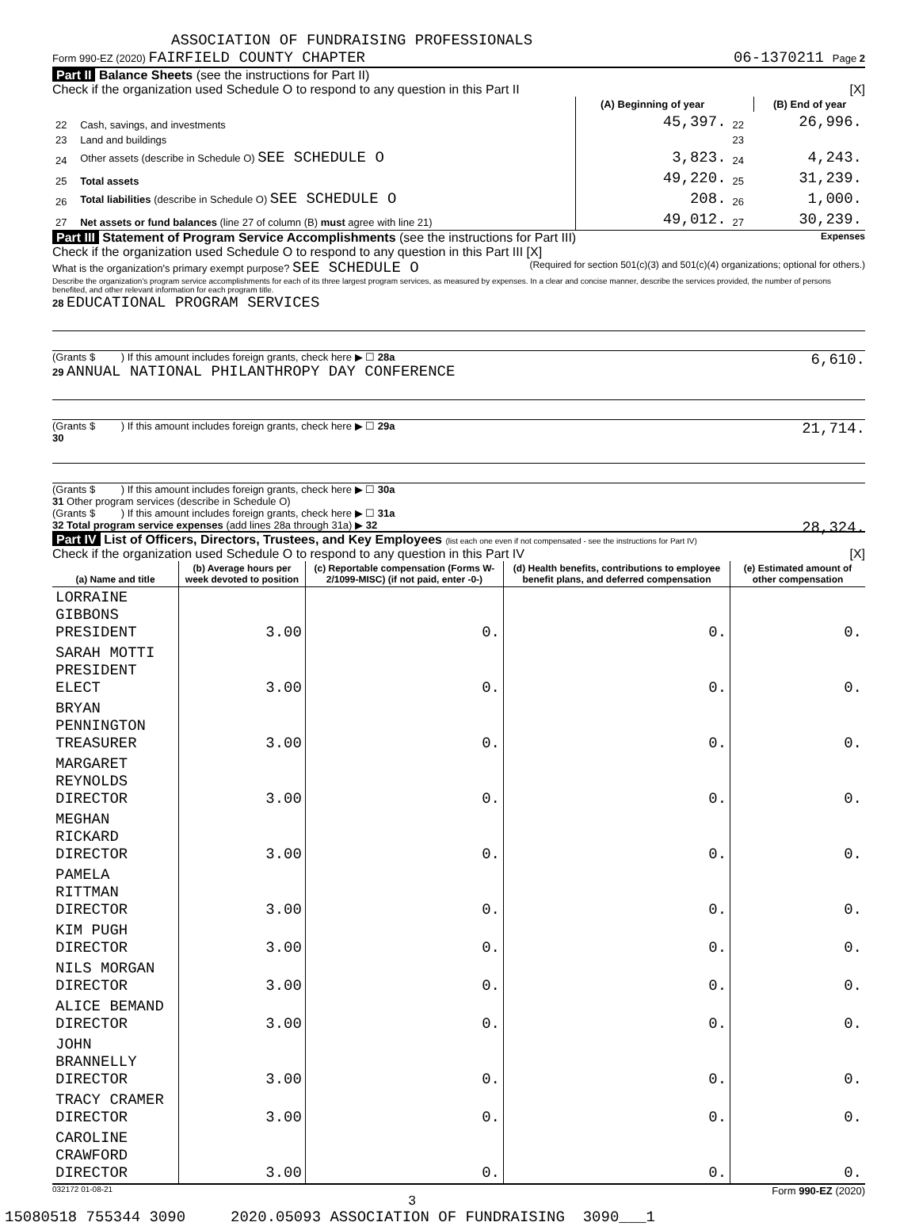ASSOCIATION OF FUNDRAISING PROFESSIONALS
Form 990-EZ (2020) FAIRFIELD COUNTY CHAPTER 06-1370211 Page 2
Part II Balance Sheets (see the instructions for Part II)
Check if the organization used Schedule O to respond to any question in this Part II [X]
| | | (A) Beginning of year | | (B) End of year |
| --- | --- | --- | --- | --- |
| 22 | Cash, savings, and investments | 45,397. | 22 | 26,996. |
| 23 | Land and buildings | | 23 | |
| 24 | Other assets (describe in Schedule O) SEE SCHEDULE O | 3,823. | 24 | 4,243. |
| 25 | Total assets | 49,220. | 25 | 31,239. |
| 26 | Total liabilities (describe in Schedule O) SEE SCHEDULE O | 208. | 26 | 1,000. |
| 27 | Net assets or fund balances (line 27 of column (B) must agree with line 21) | 49,012. | 27 | 30,239. |
Part III Statement of Program Service Accomplishments (see the instructions for Part III) Expenses
Check if the organization used Schedule O to respond to any question in this Part III [X] (Required for section 501(c)(3) and 501(c)(4) organizations; optional for others.)
What is the organization's primary exempt purpose? SEE SCHEDULE O
Describe the organization's program service accomplishments for each of its three largest program services, as measured by expenses. In a clear and concise manner, describe the services provided, the number of persons benefited, and other relevant information for each program title.
28 EDUCATIONAL PROGRAM SERVICES
(Grants $ ) If this amount includes foreign grants, check here ▶ ☐ 28a 6,610.
29 ANNUAL NATIONAL PHILANTHROPY DAY CONFERENCE
(Grants $ ) If this amount includes foreign grants, check here ▶ ☐ 29a 21,714.
30
(Grants $ ) If this amount includes foreign grants, check here ▶ ☐ 30a
31 Other program services (describe in Schedule O)
(Grants $ ) If this amount includes foreign grants, check here ▶ ☐ 31a
32 Total program service expenses (add lines 28a through 31a) ▶ 32 28,324.
Part IV List of Officers, Directors, Trustees, and Key Employees (list each one even if not compensated - see the instructions for Part IV)
Check if the organization used Schedule O to respond to any question in this Part IV [X]
| (a) Name and title | (b) Average hours per week devoted to position | (c) Reportable compensation (Forms W-2/1099-MISC) (if not paid, enter -0-) | (d) Health benefits, contributions to employee benefit plans, and deferred compensation | (e) Estimated amount of other compensation |
| --- | --- | --- | --- | --- |
| LORRAINE GIBBONS PRESIDENT | 3.00 | 0. | 0. | 0. |
| SARAH MOTTI PRESIDENT ELECT | 3.00 | 0. | 0. | 0. |
| BRYAN PENNINGTON TREASURER | 3.00 | 0. | 0. | 0. |
| MARGARET REYNOLDS DIRECTOR | 3.00 | 0. | 0. | 0. |
| MEGHAN RICKARD DIRECTOR | 3.00 | 0. | 0. | 0. |
| PAMELA RITTMAN DIRECTOR | 3.00 | 0. | 0. | 0. |
| KIM PUGH DIRECTOR | 3.00 | 0. | 0. | 0. |
| NILS MORGAN DIRECTOR | 3.00 | 0. | 0. | 0. |
| ALICE BEMAND DIRECTOR | 3.00 | 0. | 0. | 0. |
| JOHN BRANNELLY DIRECTOR | 3.00 | 0. | 0. | 0. |
| TRACY CRAMER DIRECTOR | 3.00 | 0. | 0. | 0. |
| CAROLINE CRAWFORD DIRECTOR | 3.00 | 0. | 0. | 0. |
032172 01-08-21 Form 990-EZ (2020)
3
15080518 755344 3090 2020.05093 ASSOCIATION OF FUNDRAISING 3090___1